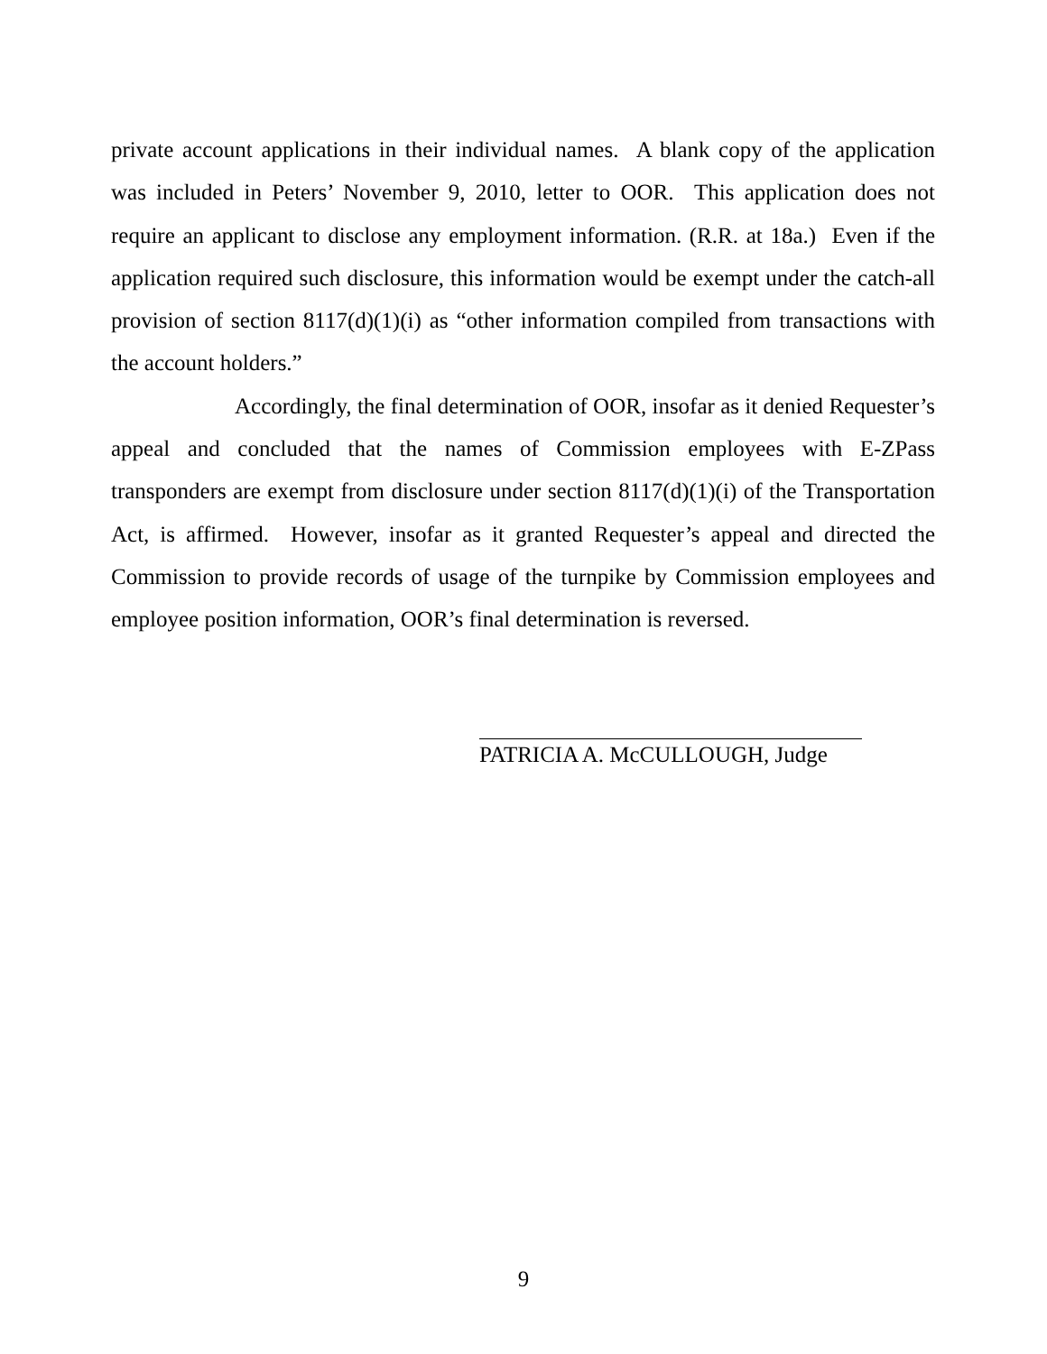private account applications in their individual names. A blank copy of the application was included in Peters’ November 9, 2010, letter to OOR. This application does not require an applicant to disclose any employment information. (R.R. at 18a.) Even if the application required such disclosure, this information would be exempt under the catch-all provision of section 8117(d)(1)(i) as “other information compiled from transactions with the account holders.”
Accordingly, the final determination of OOR, insofar as it denied Requester’s appeal and concluded that the names of Commission employees with E-ZPass transponders are exempt from disclosure under section 8117(d)(1)(i) of the Transportation Act, is affirmed. However, insofar as it granted Requester’s appeal and directed the Commission to provide records of usage of the turnpike by Commission employees and employee position information, OOR’s final determination is reversed.
PATRICIA A. McCULLOUGH, Judge
9